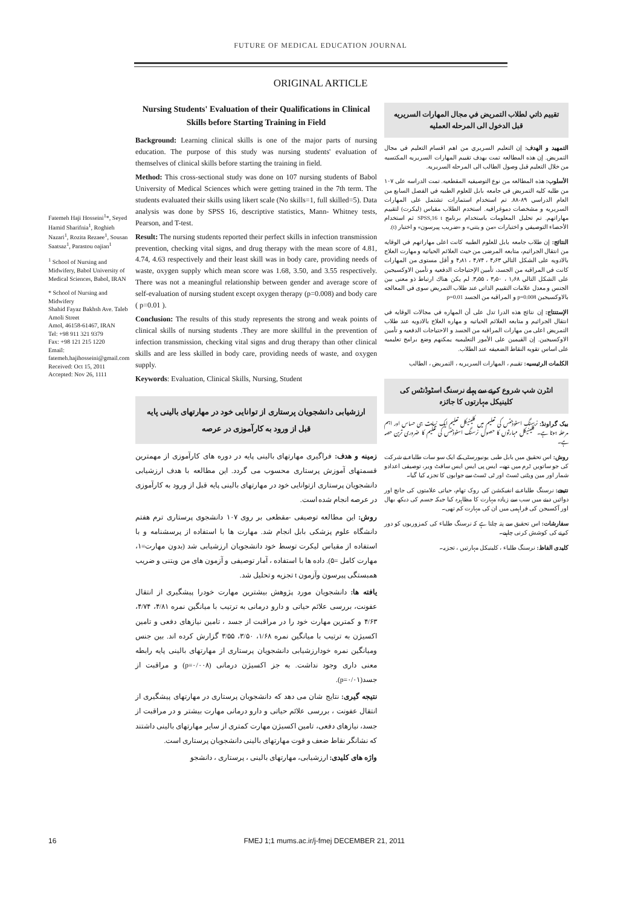FUTURE OF MEDICAL EDUCATION JOURNAL
ORIGINAL ARTICLE
Fatemeh Haji Hosseini<sup>1</sup>*, Seyed Hamid Sharifnia<sup>1</sup>, Roghieh Nazari<sup>1</sup>, Rozita Rezaee<sup>1</sup>, Sousan Saatsaz<sup>1</sup>, Parastou oajian<sup>1</sup>
<sup>1</sup> School of Nursing and Midwifery, Babol University of Medical Sciences, Babol, IRAN
* School of Nursing and Midwifery
Shahid Fayaz Bakhsh Ave. Taleb Amoli Street
Amol, 46158-61467, IRAN
Tel: +98 911 321 9379
Fax: +98 121 215 1220
Email: fatemeh.hajihosseini@gmail.com
Received: Oct 15, 2011
Accepted: Nov 26, 1111
Nursing Students' Evaluation of their Qualifications in Clinical Skills before Starting Training in Field
Background: Learning clinical skills is one of the major parts of nursing education. The purpose of this study was nursing students' evaluation of themselves of clinical skills before starting the training in field.
Method: This cross-sectional study was done on 107 nursing students of Babol University of Medical Sciences which were getting trained in the 7th term. The students evaluated their skills using likert scale (No skills=1, full skilled=5). Data analysis was done by SPSS 16, descriptive statistics, Mann- Whitney tests, Pearson, and T-test.
Result: The nursing students reported their perfect skills in infection transmission prevention, checking vital signs, and drug therapy with the mean score of 4.81, 4.74, 4.63 respectively and their least skill was in body care, providing needs of waste, oxygen supply which mean score was 1.68, 3.50, and 3.55 respectively. There was not a meaningful relationship between gender and average score of self-evaluation of nursing student except oxygen therapy (p=0.008) and body care ( p=0.01 ).
Conclusion: The results of this study represents the strong and weak points of clinical skills of nursing students .They are more skillful in the prevention of infection transmission, checking vital signs and drug therapy than other clinical skills and are less skilled in body care, providing needs of waste, and oxygen supply.
Keywords: Evaluation, Clinical Skills, Nursing, Student
ارزشیابی دانشجویان پرستاری از توانایی خود در مهارتهای بالینی پایه قبل از ورود به کارآموزی در عرصه
زمینه و هدف: فراگیری مهارتهای بالینی پایه در دوره های کارآموزی از مهمترین قسمتهای آموزش پرستاری محسوب می گردد. این مطالعه با هدف ارزشیابی دانشجویان پرستاری ازتوانایی خود در مهارتهای بالینی پایه قبل از ورود به کارآموزی در عرصه انجام شده است.
روش: این مطالعه توصیفی -مقطعی بر روی ۱۰۷ دانشجوی پرستاری ترم هفتم دانشگاه علوم پزشکی بابل انجام شد. مهارت ها با استفاده از پرسشنامه و با استفاده از مقیاس لیکرت توسط خود دانشجویان ارزشیابی شد (بدون مهارت=۱، مهارت کامل =۵). داده ها با استفاده ، آمار توصیفی و آزمون های من ویتنی و ضریب همبستگی پیرسون وآزمون t تجزیه و تحلیل شد.
یافته ها: دانشجویان مورد پژوهش بیشترین مهارت خودرا پیشگیری از انتقال عفونت، بررسی علائم حیاتی و دارو درمانی به ترتیب با میانگین نمره ۴/۸۱، ۴/۷۴، ۴/۶۳ و کمترین مهارت خود را در مراقبت از جسد ، تامین نیازهای دفعی و تامین اکسیژن به ترتیب با میانگین نمره ۱/۶۸، ۳/۵۰، ۳/۵۵ گزارش کرده اند. بین جنس ومیانگین نمره خودارزشیابی دانشجویان پرستاری از مهارتهای بالینی پایه رابطه معنی داری وجود نداشت. به جز اکسیژن درمانی (p=۰/۰۰۸) و مراقبت از جسد(p=۰/۰۱).
نتیجه گیری: نتایج شان می دهد که دانشجویان پرستاری در مهارتهای پیشگیری از انتقال عفونت ، بررسی علائم حیاتی و دارو درمانی مهارت بیشتر و در مراقبت از جسد، نیازهای دفعی، تامین اکسیژن مهارت کمتری از سایر مهارتهای بالینی داشتند که نشانگر نقاط ضعف و قوت مهارتهای بالینی دانشجویان پرستاری است.
واژه های کلیدی: ارزشیابی، مهارتهای بالینی ، پرستاری ، دانشجو
تقييم ذاتي لطلاب التمريض في مجال المهارات السريريه قبل الدخول الى المرحله العمليه
التمهيد و الهدف: إن التعليم السريري من اهم اقسام التعليم في مجال التمريض. إن هذه المطالعه تمت بهدف تقييم المهارات السريريه المكتسبه من خلال التعليم قبل وصول الطالب الى المرحله السريريه.
الأسلوب: هذه المطالعه من نوع التوصيفيه المقطعيه. تمت الدراسه على ۱۰۷ من طلبه كليه التمريض في جامعه بابل للعلوم الطبيه في الفصل السابع من العام الدراسي ۸۹-۸۸. تم استخدام استمارات تشتمل على المهارات السريريه و مشخصات دموغرافيه. استخدم الطلاب مقياس (ليكرت) لتقييم مهاراتهم. تم تحليل المعلومات باستخدام برنامج SPSS,16 t ثم استخدام الأحصاء التوصيفي و اختبارات «من و يتني» و «ضريب پيرسون» و اختبار (t).
النتائج: إن طلاب جامعه بابل للعلوم الطبيه كانت اعلى مهاراتهم في الوقايه من انتقال الجراثيم، متابعه المرضى من حيث العلائم الحياتيه و مهارت العلاج بالادويه على الشكل التالي ۴٫۶۳ ، ۴٫۷۴ ، ۴٫۸۱ و أقل مستوى من المهارات كانت في المراقبه من الجسد، تأمين الإحتياجات الدفعيه و تأمين الاوكسيجين على الشكل التالي ۱٫۶۸ ، ۳٫۵۰ ، ۳٫۵۵. لم يكن هناك ارتباط ذو معنى بين الجنس و معدل علامات التقييم الذاتي عند طلاب التمريض سوى في المعالجه بالاوكسيجين p=0.008 و المراقبه من الجسد p=0.01
الإستنتاج: إن نتائج هذه الدرا تدل على أن المهاره في مجالات الوقايه في انتقال الجراثيم و متابعه العلائم الحياتيه و مهاره العلاج بالادويه عند طلاب التمريض اعلى من مهارات المراقبه من الجسد و الاحتياجات الدفعيه و تأمين الاوكسيجين. إن القيمين على الأمور التعليميه يمكنهم وضع برامج تعليميه على اساس تقويه النقاط الضعيفه عند الطلاب.
الكلمات الرئيسيه: تقييم ، المهارات السريريه ، التمريض ، الطالب
انٹرن شپ شروع کرنے سے پہلے نرسنگ اسٹوڈنٹس کی کلینیکل مہارتوں کا جائزہ
بیک گراونڈ: نرسنگ اسٹوڈنٹس کی تعلیم میں کلینیکل تعلیم ایک نہایت ہی حساس اور اہم مرحلہ ہوتا ہے۔ کلینیکل مہارتوں کا حصول نرسنگ اسٹوڈنٹس کی تعلیم کا ضروری ترین حصہ ہے۔
روش: اس تحقیق میں بابل طبی یونیورسٹی کے ایک سو سات طلباء نے شرکت کی جو ساتویں ٹرم میں تھے۔ ایس پی ایس ایس سافٹ ویر، توصیفی اعدادو شمار اور مین ویٹنی ٹسٹ اور ٹی ٹسٹ سے جوابوں کا تجزیہ کیا گیا۔
نتیجے: نرسنگ طلباء نے انفیکشن کی روک تھام، حیاتی علامتوں کی جانچ اور دوائیں دینے میں سب سے زیادہ مہارت کا مظاہرہ کیا جبکہ جسم کی دیکھ بھال اور آکسیجن کی فراہمی میں ان کی مہارت کم تھی۔
سفارشات: اس تحقیق سے پتہ چلتا ہے کہ نرسنگ طلباء کی کمزوریوں کو دور کرنے کی کوشش کرنی چاہیے۔
کلیدی الفاظ: نرسنگ طلباء ، کلینیکل مہارتیں ، تجزیہ۔
16 FMEJ 1;1 mums.ac.ir/j-fmej DECEMBER 21, 2011